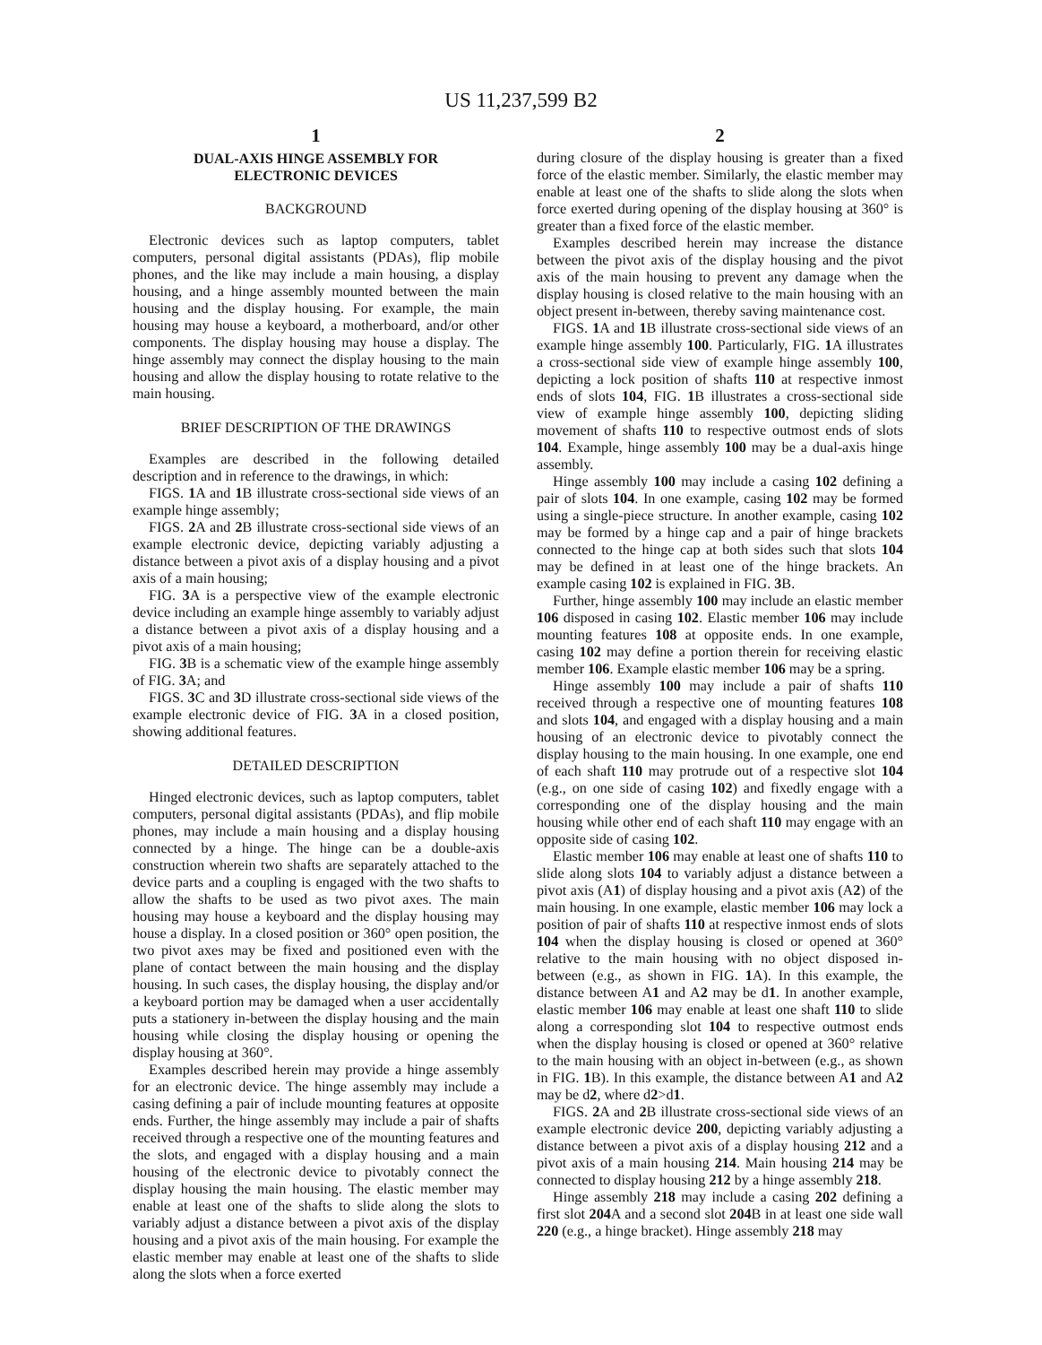US 11,237,599 B2
1
DUAL-AXIS HINGE ASSEMBLY FOR
ELECTRONIC DEVICES
BACKGROUND
Electronic devices such as laptop computers, tablet computers, personal digital assistants (PDAs), flip mobile phones, and the like may include a main housing, a display housing, and a hinge assembly mounted between the main housing and the display housing. For example, the main housing may house a keyboard, a motherboard, and/or other components. The display housing may house a display. The hinge assembly may connect the display housing to the main housing and allow the display housing to rotate relative to the main housing.
BRIEF DESCRIPTION OF THE DRAWINGS
Examples are described in the following detailed description and in reference to the drawings, in which:
FIGS. 1 A and 1 B illustrate cross-sectional side views of an example hinge assembly;
FIGS. 2 A and 2 B illustrate cross-sectional side views of an example electronic device, depicting variably adjusting a distance between a pivot axis of a display housing and a pivot axis of a main housing;
FIG. 3 A is a perspective view of the example electronic device including an example hinge assembly to variably adjust a distance between a pivot axis of a display housing and a pivot axis of a main housing;
FIG. 3 B is a schematic view of the example hinge assembly of FIG. 3 A; and
FIGS. 3 C and 3 D illustrate cross-sectional side views of the example electronic device of FIG. 3 A in a closed position, showing additional features.
DETAILED DESCRIPTION
Hinged electronic devices, such as laptop computers, tablet computers, personal digital assistants (PDAs), and flip mobile phones, may include a main housing and a display housing connected by a hinge. The hinge can be a double-axis construction wherein two shafts are separately attached to the device parts and a coupling is engaged with the two shafts to allow the shafts to be used as two pivot axes. The main housing may house a keyboard and the display housing may house a display. In a closed position or 360° open position, the two pivot axes may be fixed and positioned even with the plane of contact between the main housing and the display housing. In such cases, the display housing, the display and/or a keyboard portion may be damaged when a user accidentally puts a stationery in-between the display housing and the main housing while closing the display housing or opening the display housing at 360°.
Examples described herein may provide a hinge assembly for an electronic device. The hinge assembly may include a casing defining a pair of include mounting features at opposite ends. Further, the hinge assembly may include a pair of shafts received through a respective one of the mounting features and the slots, and engaged with a display housing and a main housing of the electronic device to pivotably connect the display housing the main housing. The elastic member may enable at least one of the shafts to slide along the slots to variably adjust a distance between a pivot axis of the display housing and a pivot axis of the main housing. For example the elastic member may enable at least one of the shafts to slide along the slots when a force exerted
2
during closure of the display housing is greater than a fixed force of the elastic member. Similarly, the elastic member may enable at least one of the shafts to slide along the slots when force exerted during opening of the display housing at 360° is greater than a fixed force of the elastic member.
Examples described herein may increase the distance between the pivot axis of the display housing and the pivot axis of the main housing to prevent any damage when the display housing is closed relative to the main housing with an object present in-between, thereby saving maintenance cost.
FIGS. 1 A and 1 B illustrate cross-sectional side views of an example hinge assembly 100. Particularly, FIG. 1 A illustrates a cross-sectional side view of example hinge assembly 100, depicting a lock position of shafts 110 at respective inmost ends of slots 104, FIG. 1 B illustrates a cross-sectional side view of example hinge assembly 100, depicting sliding movement of shafts 110 to respective outmost ends of slots 104. Example, hinge assembly 100 may be a dual-axis hinge assembly.
Hinge assembly 100 may include a casing 102 defining a pair of slots 104. In one example, casing 102 may be formed using a single-piece structure. In another example, casing 102 may be formed by a hinge cap and a pair of hinge brackets connected to the hinge cap at both sides such that slots 104 may be defined in at least one of the hinge brackets. An example casing 102 is explained in FIG. 3 B.
Further, hinge assembly 100 may include an elastic member 106 disposed in casing 102. Elastic member 106 may include mounting features 108 at opposite ends. In one example, casing 102 may define a portion therein for receiving elastic member 106. Example elastic member 106 may be a spring.
Hinge assembly 100 may include a pair of shafts 110 received through a respective one of mounting features 108 and slots 104, and engaged with a display housing and a main housing of an electronic device to pivotably connect the display housing to the main housing. In one example, one end of each shaft 110 may protrude out of a respective slot 104 (e.g., on one side of casing 102) and fixedly engage with a corresponding one of the display housing and the main housing while other end of each shaft 110 may engage with an opposite side of casing 102.
Elastic member 106 may enable at least one of shafts 110 to slide along slots 104 to variably adjust a distance between a pivot axis (A1) of display housing and a pivot axis (A2) of the main housing. In one example, elastic member 106 may lock a position of pair of shafts 110 at respective inmost ends of slots 104 when the display housing is closed or opened at 360° relative to the main housing with no object disposed in-between (e.g., as shown in FIG. 1 A). In this example, the distance between A1 and A2 may be d1. In another example, elastic member 106 may enable at least one shaft 110 to slide along a corresponding slot 104 to respective outmost ends when the display housing is closed or opened at 360° relative to the main housing with an object in-between (e.g., as shown in FIG. 1 B). In this example, the distance between A1 and A2 may be d2, where d2>d1.
FIGS. 2 A and 2 B illustrate cross-sectional side views of an example electronic device 200, depicting variably adjusting a distance between a pivot axis of a display housing 212 and a pivot axis of a main housing 214. Main housing 214 may be connected to display housing 212 by a hinge assembly 218.
Hinge assembly 218 may include a casing 202 defining a first slot 204 A and a second slot 204 B in at least one side wall 220 (e.g., a hinge bracket). Hinge assembly 218 may